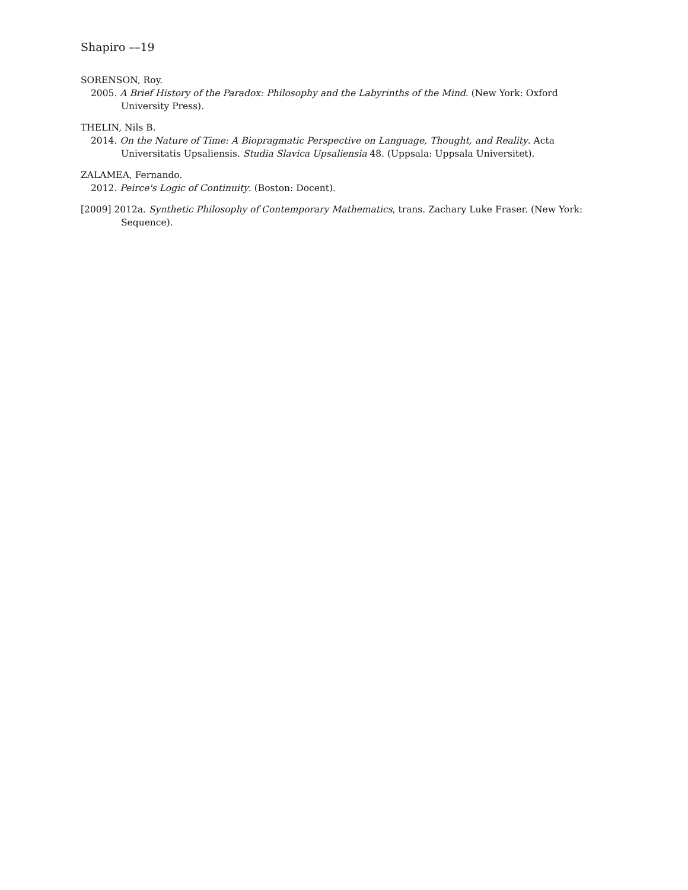Shapiro ––19
SORENSON, Roy.
2005. A Brief History of the Paradox: Philosophy and the Labyrinths of the Mind. (New York: Oxford University Press).
THELIN, Nils B.
2014. On the Nature of Time: A Biopragmatic Perspective on Language, Thought, and Reality. Acta Universitatis Upsaliensis. Studia Slavica Upsaliensia 48. (Uppsala: Uppsala Universitet).
ZALAMEA, Fernando.
2012. Peirce's Logic of Continuity. (Boston: Docent).
[2009] 2012a. Synthetic Philosophy of Contemporary Mathematics, trans. Zachary Luke Fraser. (New York: Sequence).